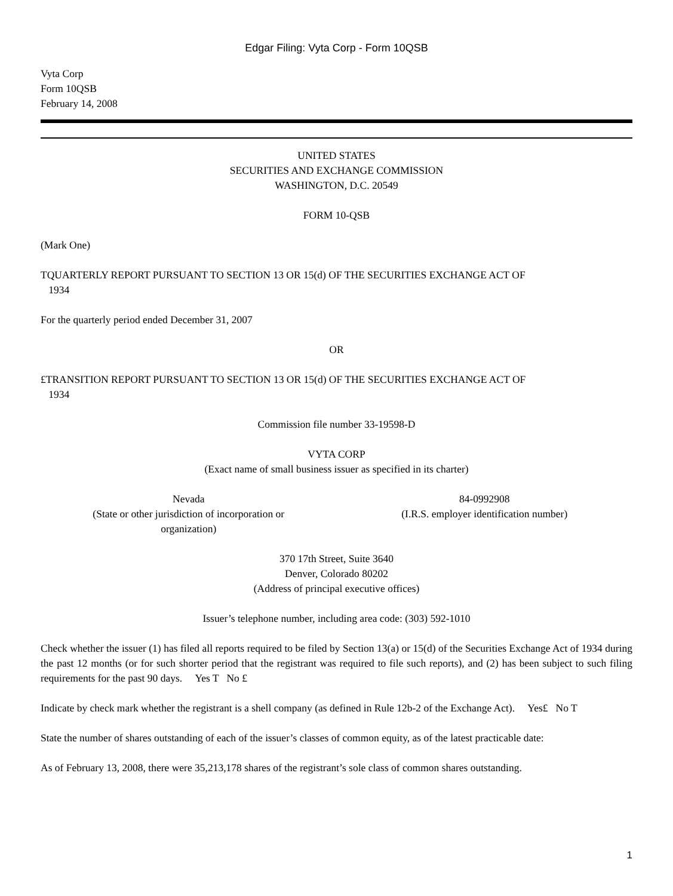Edgar Filing: Vyta Corp - Form 10QSB
Vyta Corp
Form 10QSB
February 14, 2008
UNITED STATES
SECURITIES AND EXCHANGE COMMISSION
WASHINGTON, D.C. 20549
FORM 10-QSB
(Mark One)
TQUARTERLY REPORT PURSUANT TO SECTION 13 OR 15(d) OF THE SECURITIES EXCHANGE ACT OF
1934
For the quarterly period ended December 31, 2007
OR
£TRANSITION REPORT PURSUANT TO SECTION 13 OR 15(d) OF THE SECURITIES EXCHANGE ACT OF
1934
Commission file number 33-19598-D
VYTA CORP
(Exact name of small business issuer as specified in its charter)
Nevada
(State or other jurisdiction of incorporation or
organization)
84-0992908
(I.R.S. employer identification number)
370 17th Street, Suite 3640
Denver, Colorado 80202
(Address of principal executive offices)
Issuer’s telephone number, including area code: (303) 592-1010
Check whether the issuer (1) has filed all reports required to be filed by Section 13(a) or 15(d) of the Securities Exchange Act of 1934 during the past 12 months (or for such shorter period that the registrant was required to file such reports), and (2) has been subject to such filing requirements for the past 90 days. Yes T No £
Indicate by check mark whether the registrant is a shell company (as defined in Rule 12b-2 of the Exchange Act). Yes£ No T
State the number of shares outstanding of each of the issuer’s classes of common equity, as of the latest practicable date:
As of February 13, 2008, there were 35,213,178 shares of the registrant’s sole class of common shares outstanding.
1